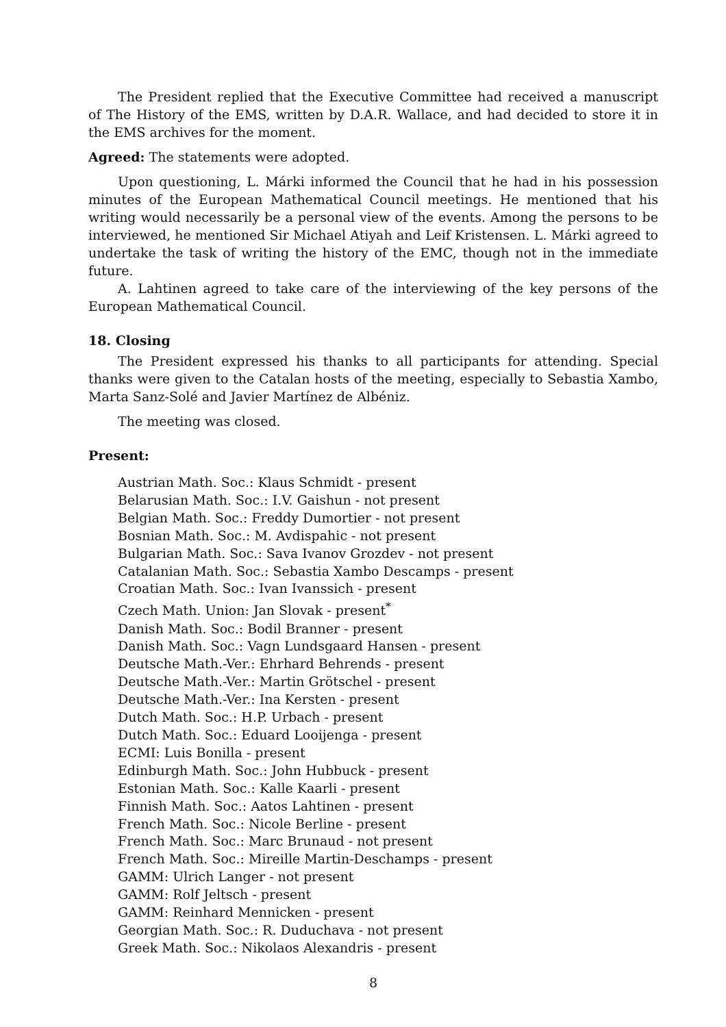The President replied that the Executive Committee had received a manuscript of The History of the EMS, written by D.A.R. Wallace, and had decided to store it in the EMS archives for the moment.
Agreed: The statements were adopted.
Upon questioning, L. Márki informed the Council that he had in his possession minutes of the European Mathematical Council meetings. He mentioned that his writing would necessarily be a personal view of the events. Among the persons to be interviewed, he mentioned Sir Michael Atiyah and Leif Kristensen. L. Márki agreed to undertake the task of writing the history of the EMC, though not in the immediate future.
A. Lahtinen agreed to take care of the interviewing of the key persons of the European Mathematical Council.
18. Closing
The President expressed his thanks to all participants for attending. Special thanks were given to the Catalan hosts of the meeting, especially to Sebastia Xambo, Marta Sanz-Solé and Javier Martínez de Albéniz.
The meeting was closed.
Present:
Austrian Math. Soc.: Klaus Schmidt - present
Belarusian Math. Soc.: I.V. Gaishun - not present
Belgian Math. Soc.: Freddy Dumortier - not present
Bosnian Math. Soc.: M. Avdispahic - not present
Bulgarian Math. Soc.: Sava Ivanov Grozdev - not present
Catalanian Math. Soc.: Sebastia Xambo Descamps - present
Croatian Math. Soc.: Ivan Ivanssich - present
Czech Math. Union: Jan Slovak - present<sup>*</sup>
Danish Math. Soc.: Bodil Branner - present
Danish Math. Soc.: Vagn Lundsgaard Hansen - present
Deutsche Math.-Ver.: Ehrhard Behrends - present
Deutsche Math.-Ver.: Martin Grötschel - present
Deutsche Math.-Ver.: Ina Kersten - present
Dutch Math. Soc.: H.P. Urbach - present
Dutch Math. Soc.: Eduard Looijenga - present
ECMI: Luis Bonilla - present
Edinburgh Math. Soc.: John Hubbuck - present
Estonian Math. Soc.: Kalle Kaarli - present
Finnish Math. Soc.: Aatos Lahtinen - present
French Math. Soc.: Nicole Berline - present
French Math. Soc.: Marc Brunaud - not present
French Math. Soc.: Mireille Martin-Deschamps - present
GAMM: Ulrich Langer - not present
GAMM: Rolf Jeltsch - present
GAMM: Reinhard Mennicken - present
Georgian Math. Soc.: R. Duduchava - not present
Greek Math. Soc.: Nikolaos Alexandris - present
8